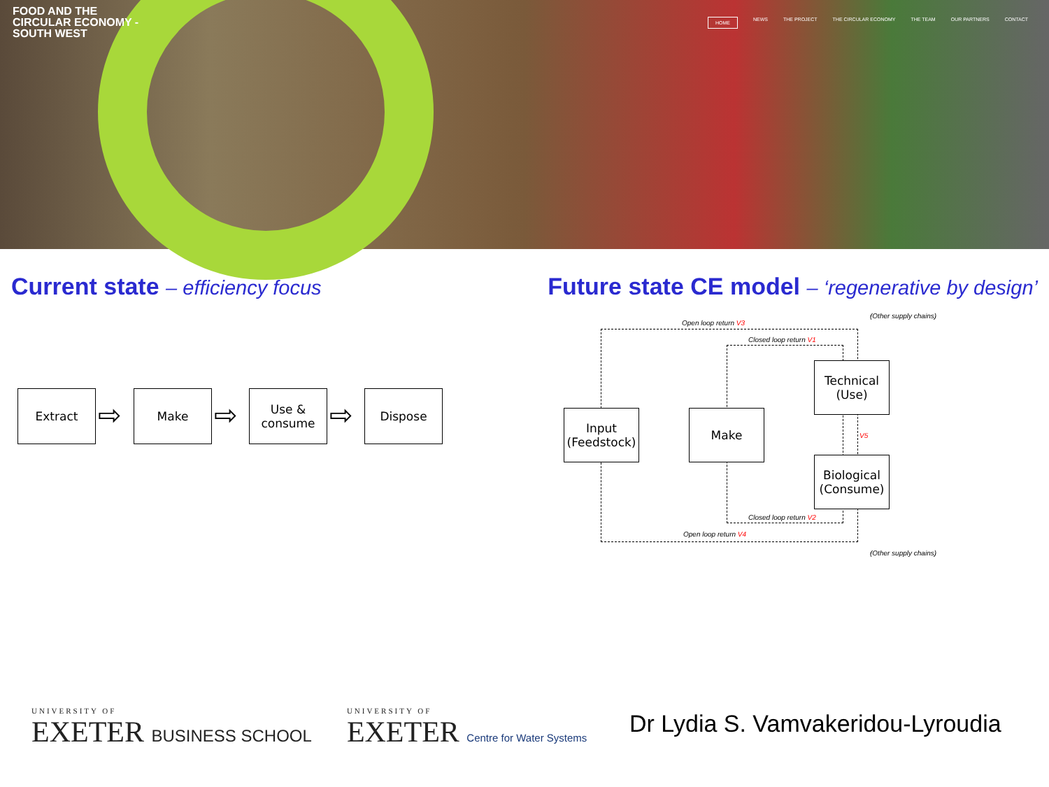FOOD AND THE
CIRCULAR ECONOMY -
SOUTH WEST
HOME NEWS THE PROJECT THE CIRCULAR ECONOMY THE TEAM OUR PARTNERS CONTACT
Current state – efficiency focus
Future state CE model – ‘regenerative by design’
Extract
⇨
Make
⇨
Use &
consume
⇨
Dispose
Open loop return V3
(Other supply chains)
Closed loop return V1
Input
(Feedstock)
Make
Technical
(Use)
V5
Biological
(Consume)
Closed loop return V2
Open loop return V4
(Other supply chains)
UNIVERSITY OF
EXETER BUSINESS SCHOOL
UNIVERSITY OF
EXETER Centre for Water Systems
Dr Lydia S. Vamvakeridou-Lyroudia